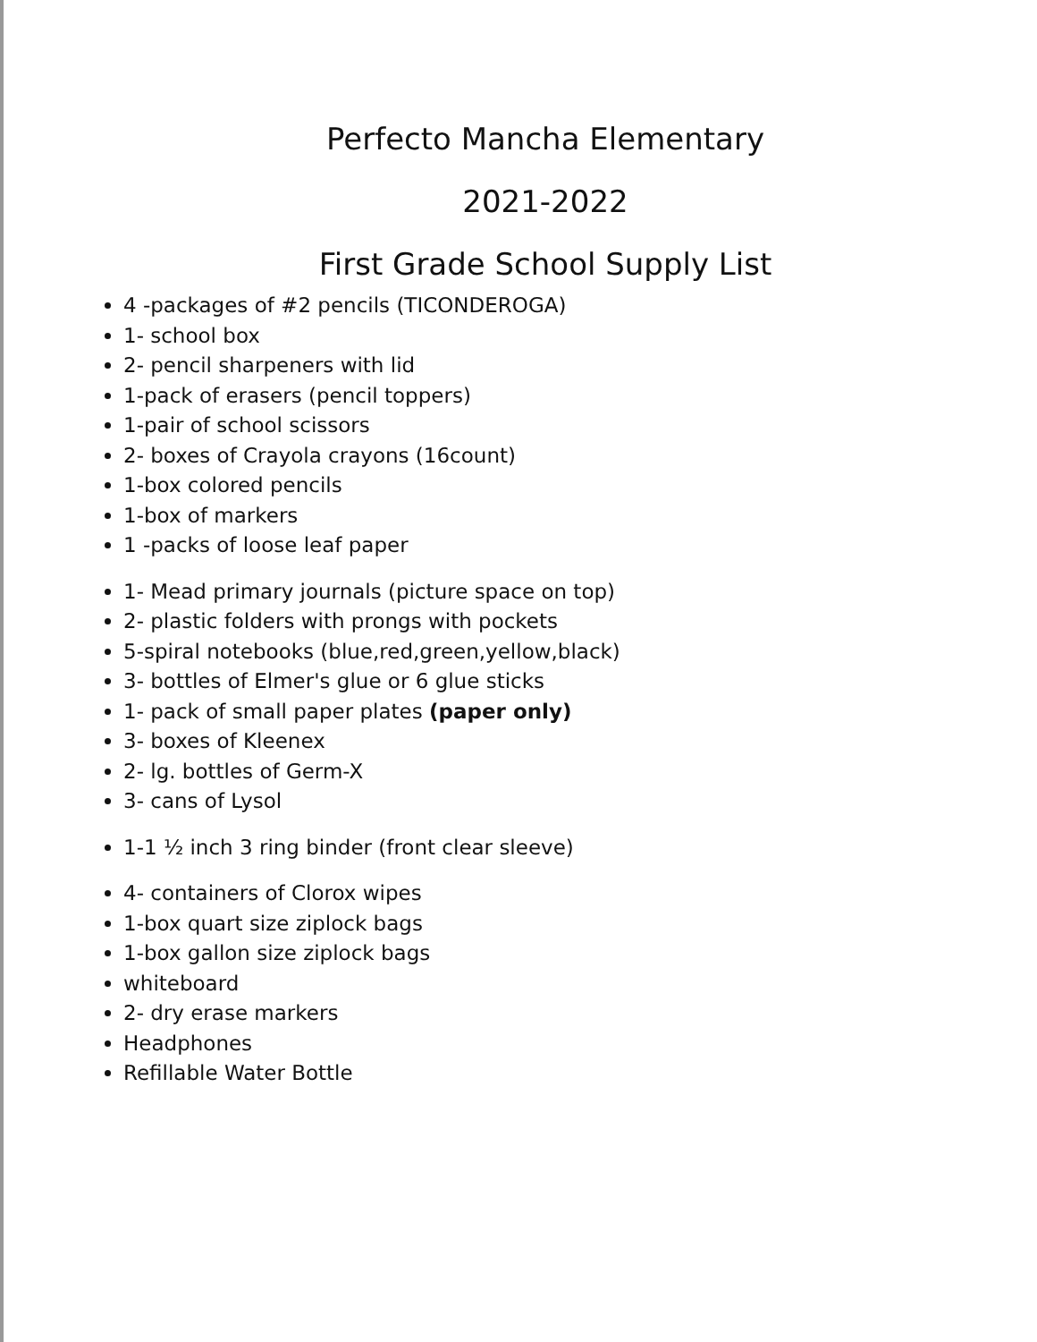Perfecto Mancha Elementary
2021-2022
First Grade School Supply List
4 -packages of #2 pencils (TICONDEROGA)
1- school box
2- pencil sharpeners with lid
1-pack of erasers (pencil toppers)
1-pair of school scissors
2- boxes of Crayola crayons (16count)
1-box colored pencils
1-box of markers
1 -packs of loose leaf paper
1- Mead primary journals (picture space on top)
2- plastic folders with prongs with pockets
5-spiral notebooks (blue,red,green,yellow,black)
3- bottles of Elmer's glue or 6 glue sticks
1- pack of small paper plates (paper only)
3- boxes of Kleenex
2- lg. bottles of Germ-X
3- cans of Lysol
1-1 ½ inch 3 ring binder (front clear sleeve)
4- containers of Clorox wipes
1-box quart size ziplock bags
1-box gallon size ziplock bags
whiteboard
2- dry erase markers
Headphones
Refillable Water Bottle